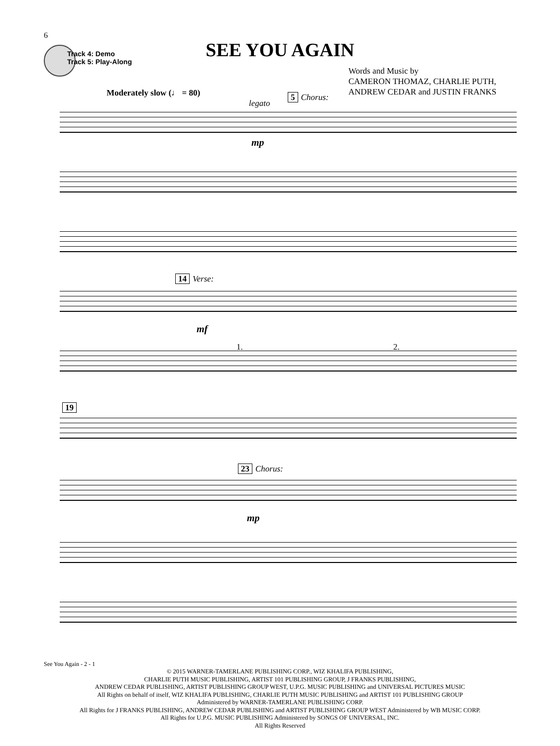6
Track 4: Demo
Track 5: Play-Along
SEE YOU AGAIN
Words and Music by
CAMERON THOMAZ, CHARLIE PUTH,
ANDREW CEDAR and JUSTIN FRANKS
Moderately slow (♩ = 80)
legato
5 Chorus:
mp
14 Verse:
mf
1. 2.
19
23 Chorus:
mp
See You Again - 2 - 1
© 2015 WARNER-TAMERLANE PUBLISHING CORP., WIZ KHALIFA PUBLISHING,
CHARLIE PUTH MUSIC PUBLISHING, ARTIST 101 PUBLISHING GROUP, J FRANKS PUBLISHING,
ANDREW CEDAR PUBLISHING, ARTIST PUBLISHING GROUP WEST, U.P.G. MUSIC PUBLISHING and UNIVERSAL PICTURES MUSIC
All Rights on behalf of itself, WIZ KHALIFA PUBLISHING, CHARLIE PUTH MUSIC PUBLISHING and ARTIST 101 PUBLISHING GROUP
Administered by WARNER-TAMERLANE PUBLISHING CORP.
All Rights for J FRANKS PUBLISHING, ANDREW CEDAR PUBLISHING and ARTIST PUBLISHING GROUP WEST Administered by WB MUSIC CORP.
All Rights for U.P.G. MUSIC PUBLISHING Administered by SONGS OF UNIVERSAL, INC.
All Rights Reserved